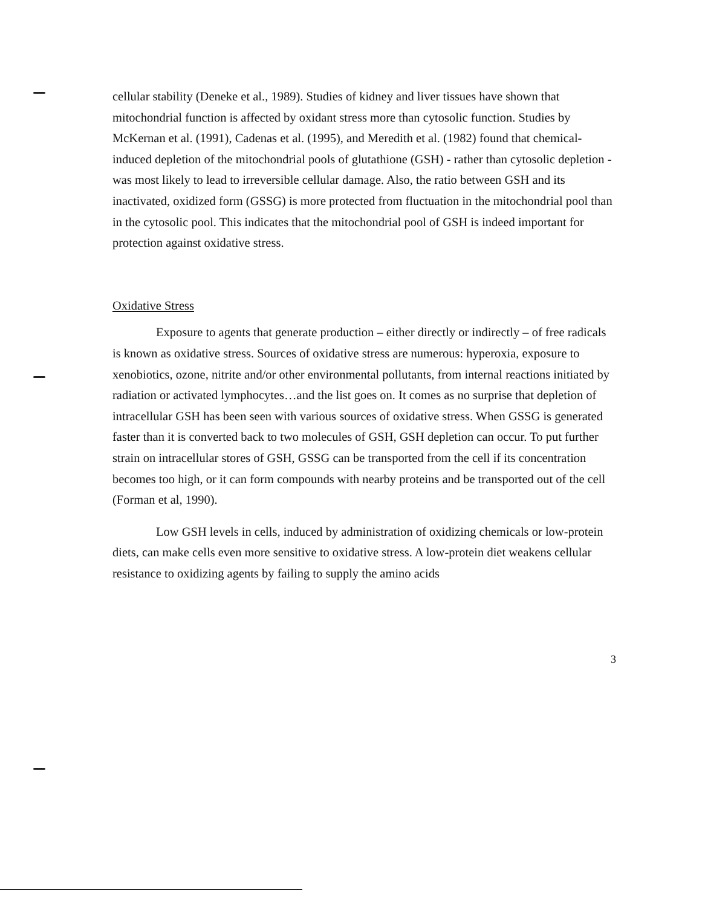cellular stability (Deneke et al., 1989). Studies of kidney and liver tissues have shown that mitochondrial function is affected by oxidant stress more than cytosolic function. Studies by McKernan et al. (1991), Cadenas et al. (1995), and Meredith et al. (1982) found that chemical-induced depletion of the mitochondrial pools of glutathione (GSH) - rather than cytosolic depletion - was most likely to lead to irreversible cellular damage. Also, the ratio between GSH and its inactivated, oxidized form (GSSG) is more protected from fluctuation in the mitochondrial pool than in the cytosolic pool. This indicates that the mitochondrial pool of GSH is indeed important for protection against oxidative stress.
Oxidative Stress
Exposure to agents that generate production – either directly or indirectly – of free radicals is known as oxidative stress. Sources of oxidative stress are numerous: hyperoxia, exposure to xenobiotics, ozone, nitrite and/or other environmental pollutants, from internal reactions initiated by radiation or activated lymphocytes…and the list goes on. It comes as no surprise that depletion of intracellular GSH has been seen with various sources of oxidative stress. When GSSG is generated faster than it is converted back to two molecules of GSH, GSH depletion can occur. To put further strain on intracellular stores of GSH, GSSG can be transported from the cell if its concentration becomes too high, or it can form compounds with nearby proteins and be transported out of the cell (Forman et al, 1990).
Low GSH levels in cells, induced by administration of oxidizing chemicals or low-protein diets, can make cells even more sensitive to oxidative stress. A low-protein diet weakens cellular resistance to oxidizing agents by failing to supply the amino acids
3